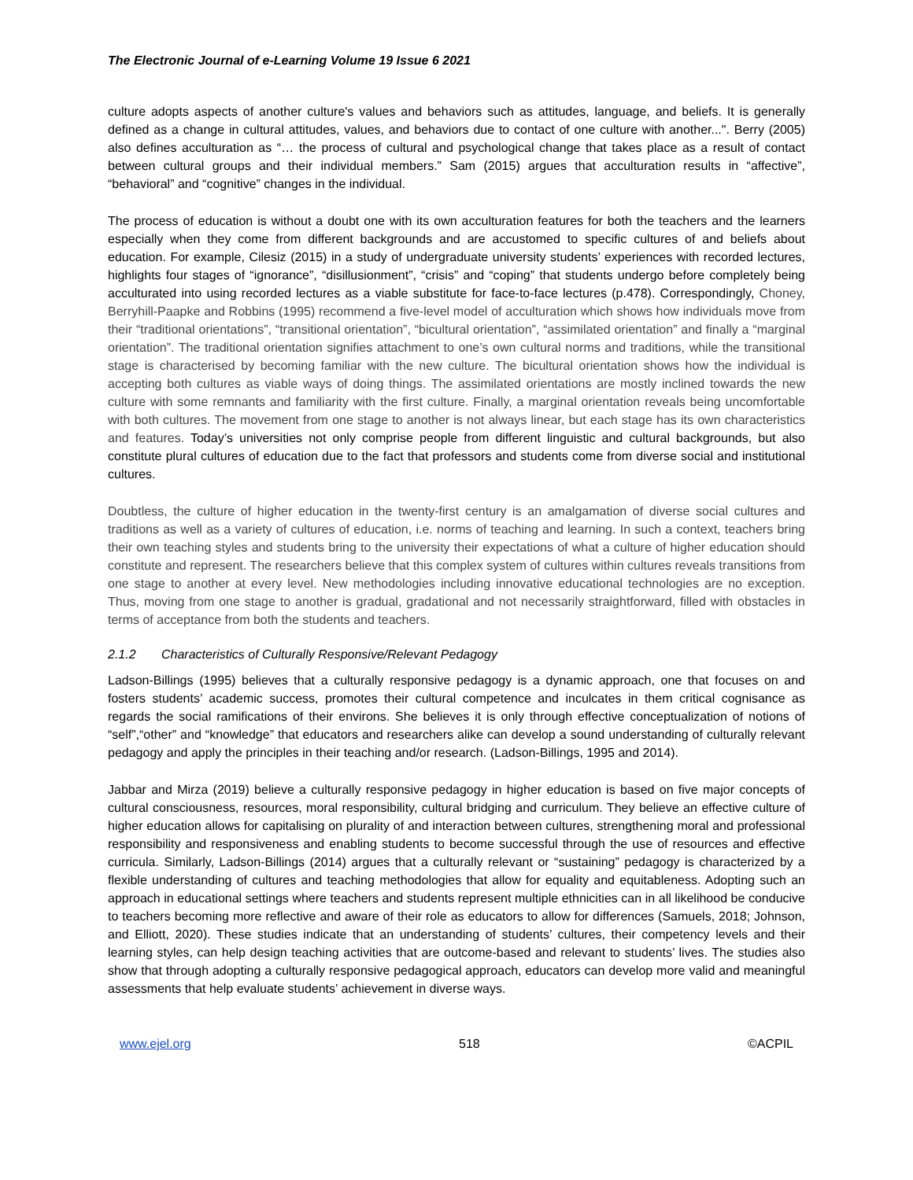The Electronic Journal of e-Learning Volume 19 Issue 6 2021
culture adopts aspects of another culture's values and behaviors such as attitudes, language, and beliefs. It is generally defined as a change in cultural attitudes, values, and behaviors due to contact of one culture with another...". Berry (2005) also defines acculturation as “… the process of cultural and psychological change that takes place as a result of contact between cultural groups and their individual members.” Sam (2015) argues that acculturation results in “affective”, “behavioral” and “cognitive” changes in the individual.
The process of education is without a doubt one with its own acculturation features for both the teachers and the learners especially when they come from different backgrounds and are accustomed to specific cultures of and beliefs about education. For example, Cilesiz (2015) in a study of undergraduate university students’ experiences with recorded lectures, highlights four stages of “ignorance”, “disillusionment”, “crisis” and “coping” that students undergo before completely being acculturated into using recorded lectures as a viable substitute for face-to-face lectures (p.478). Correspondingly, Choney, Berryhill-Paapke and Robbins (1995) recommend a five-level model of acculturation which shows how individuals move from their “traditional orientations”, “transitional orientation”, “bicultural orientation”, “assimilated orientation” and finally a “marginal orientation”. The traditional orientation signifies attachment to one’s own cultural norms and traditions, while the transitional stage is characterised by becoming familiar with the new culture. The bicultural orientation shows how the individual is accepting both cultures as viable ways of doing things. The assimilated orientations are mostly inclined towards the new culture with some remnants and familiarity with the first culture. Finally, a marginal orientation reveals being uncomfortable with both cultures. The movement from one stage to another is not always linear, but each stage has its own characteristics and features. Today’s universities not only comprise people from different linguistic and cultural backgrounds, but also constitute plural cultures of education due to the fact that professors and students come from diverse social and institutional cultures.
Doubtless, the culture of higher education in the twenty-first century is an amalgamation of diverse social cultures and traditions as well as a variety of cultures of education, i.e. norms of teaching and learning. In such a context, teachers bring their own teaching styles and students bring to the university their expectations of what a culture of higher education should constitute and represent. The researchers believe that this complex system of cultures within cultures reveals transitions from one stage to another at every level. New methodologies including innovative educational technologies are no exception. Thus, moving from one stage to another is gradual, gradational and not necessarily straightforward, filled with obstacles in terms of acceptance from both the students and teachers.
2.1.2 Characteristics of Culturally Responsive/Relevant Pedagogy
Ladson-Billings (1995) believes that a culturally responsive pedagogy is a dynamic approach, one that focuses on and fosters students’ academic success, promotes their cultural competence and inculcates in them critical cognisance as regards the social ramifications of their environs. She believes it is only through effective conceptualization of notions of “self”,“other” and “knowledge” that educators and researchers alike can develop a sound understanding of culturally relevant pedagogy and apply the principles in their teaching and/or research. (Ladson-Billings, 1995 and 2014).
Jabbar and Mirza (2019) believe a culturally responsive pedagogy in higher education is based on five major concepts of cultural consciousness, resources, moral responsibility, cultural bridging and curriculum. They believe an effective culture of higher education allows for capitalising on plurality of and interaction between cultures, strengthening moral and professional responsibility and responsiveness and enabling students to become successful through the use of resources and effective curricula. Similarly, Ladson-Billings (2014) argues that a culturally relevant or “sustaining” pedagogy is characterized by a flexible understanding of cultures and teaching methodologies that allow for equality and equitableness. Adopting such an approach in educational settings where teachers and students represent multiple ethnicities can in all likelihood be conducive to teachers becoming more reflective and aware of their role as educators to allow for differences (Samuels, 2018; Johnson, and Elliott, 2020). These studies indicate that an understanding of students’ cultures, their competency levels and their learning styles, can help design teaching activities that are outcome-based and relevant to students’ lives. The studies also show that through adopting a culturally responsive pedagogical approach, educators can develop more valid and meaningful assessments that help evaluate students’ achievement in diverse ways.
www.ejel.org 518 ©ACPIL